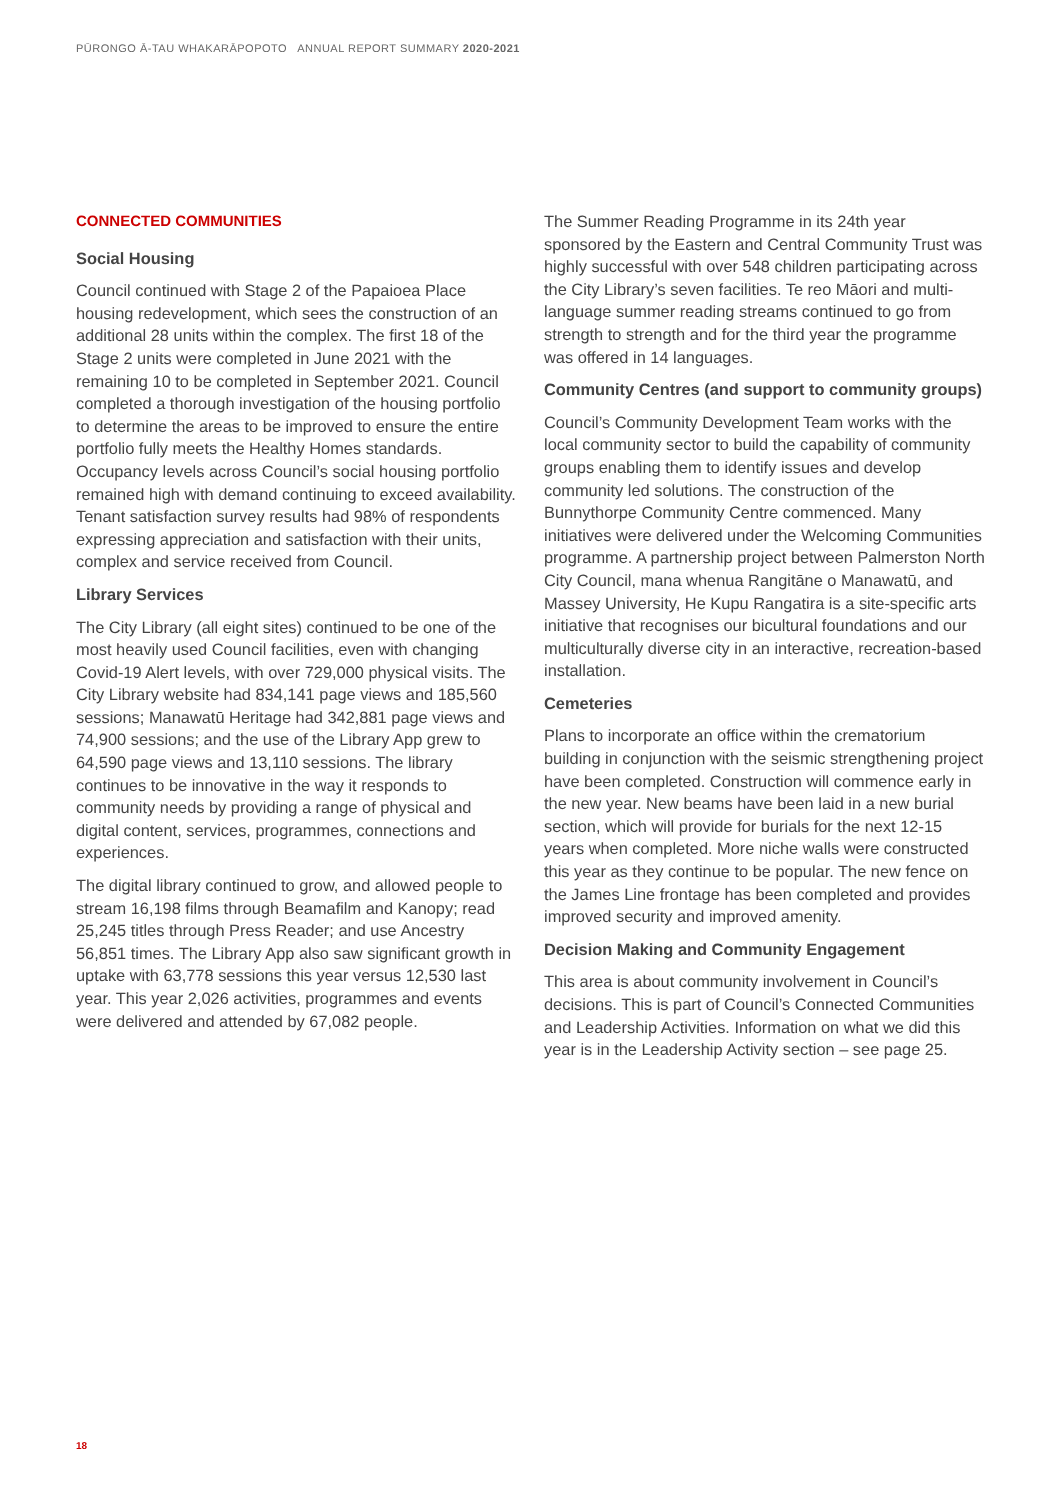PŪRONGO Ā-TAU WHAKARĀPOPOTO ANNUAL REPORT SUMMARY 2020-2021
CONNECTED COMMUNITIES
Social Housing
Council continued with Stage 2 of the Papaioea Place housing redevelopment, which sees the construction of an additional 28 units within the complex. The first 18 of the Stage 2 units were completed in June 2021 with the remaining 10 to be completed in September 2021. Council completed a thorough investigation of the housing portfolio to determine the areas to be improved to ensure the entire portfolio fully meets the Healthy Homes standards. Occupancy levels across Council’s social housing portfolio remained high with demand continuing to exceed availability. Tenant satisfaction survey results had 98% of respondents expressing appreciation and satisfaction with their units, complex and service received from Council.
Library Services
The City Library (all eight sites) continued to be one of the most heavily used Council facilities, even with changing Covid-19 Alert levels, with over 729,000 physical visits. The City Library website had 834,141 page views and 185,560 sessions; Manawatū Heritage had 342,881 page views and 74,900 sessions; and the use of the Library App grew to 64,590 page views and 13,110 sessions. The library continues to be innovative in the way it responds to community needs by providing a range of physical and digital content, services, programmes, connections and experiences.
The digital library continued to grow, and allowed people to stream 16,198 films through Beamafilm and Kanopy; read 25,245 titles through Press Reader; and use Ancestry 56,851 times. The Library App also saw significant growth in uptake with 63,778 sessions this year versus 12,530 last year. This year 2,026 activities, programmes and events were delivered and attended by 67,082 people.
The Summer Reading Programme in its 24th year sponsored by the Eastern and Central Community Trust was highly successful with over 548 children participating across the City Library’s seven facilities. Te reo Māori and multi-language summer reading streams continued to go from strength to strength and for the third year the programme was offered in 14 languages.
Community Centres (and support to community groups)
Council’s Community Development Team works with the local community sector to build the capability of community groups enabling them to identify issues and develop community led solutions. The construction of the Bunnythorpe Community Centre commenced. Many initiatives were delivered under the Welcoming Communities programme. A partnership project between Palmerston North City Council, mana whenua Rangitāne o Manawatū, and Massey University, He Kupu Rangatira is a site-specific arts initiative that recognises our bicultural foundations and our multiculturally diverse city in an interactive, recreation-based installation.
Cemeteries
Plans to incorporate an office within the crematorium building in conjunction with the seismic strengthening project have been completed. Construction will commence early in the new year. New beams have been laid in a new burial section, which will provide for burials for the next 12-15 years when completed. More niche walls were constructed this year as they continue to be popular. The new fence on the James Line frontage has been completed and provides improved security and improved amenity.
Decision Making and Community Engagement
This area is about community involvement in Council’s decisions. This is part of Council’s Connected Communities and Leadership Activities. Information on what we did this year is in the Leadership Activity section – see page 25.
18